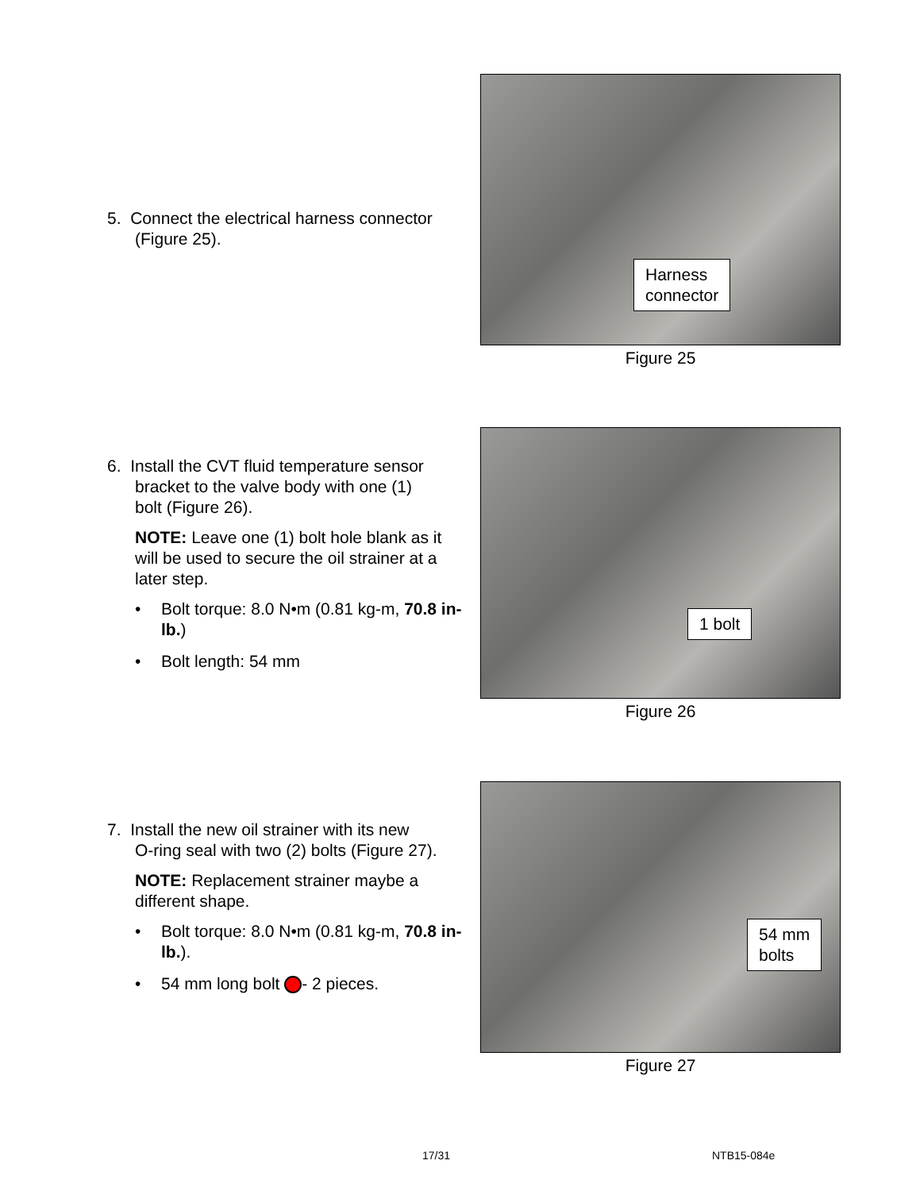5. Connect the electrical harness connector
(Figure 25).
Harness
connector
Figure 25
6. Install the CVT fluid temperature sensor
bracket to the valve body with one (1)
bolt (Figure 26).
NOTE: Leave one (1) bolt hole blank as it will be used to secure the oil strainer at a later step.
• Bolt torque: 8.0 N•m (0.81 kg-m, 70.8 in-lb.)
• Bolt length: 54 mm
1 bolt
Figure 26
7. Install the new oil strainer with its new
O-ring seal with two (2) bolts (Figure 27).
NOTE: Replacement strainer maybe a different shape.
• Bolt torque: 8.0 N•m (0.81 kg-m, 70.8 in-lb.).
• 54 mm long bolt - 2 pieces.
54 mm
bolts
Figure 27
17/31 NTB15-084e